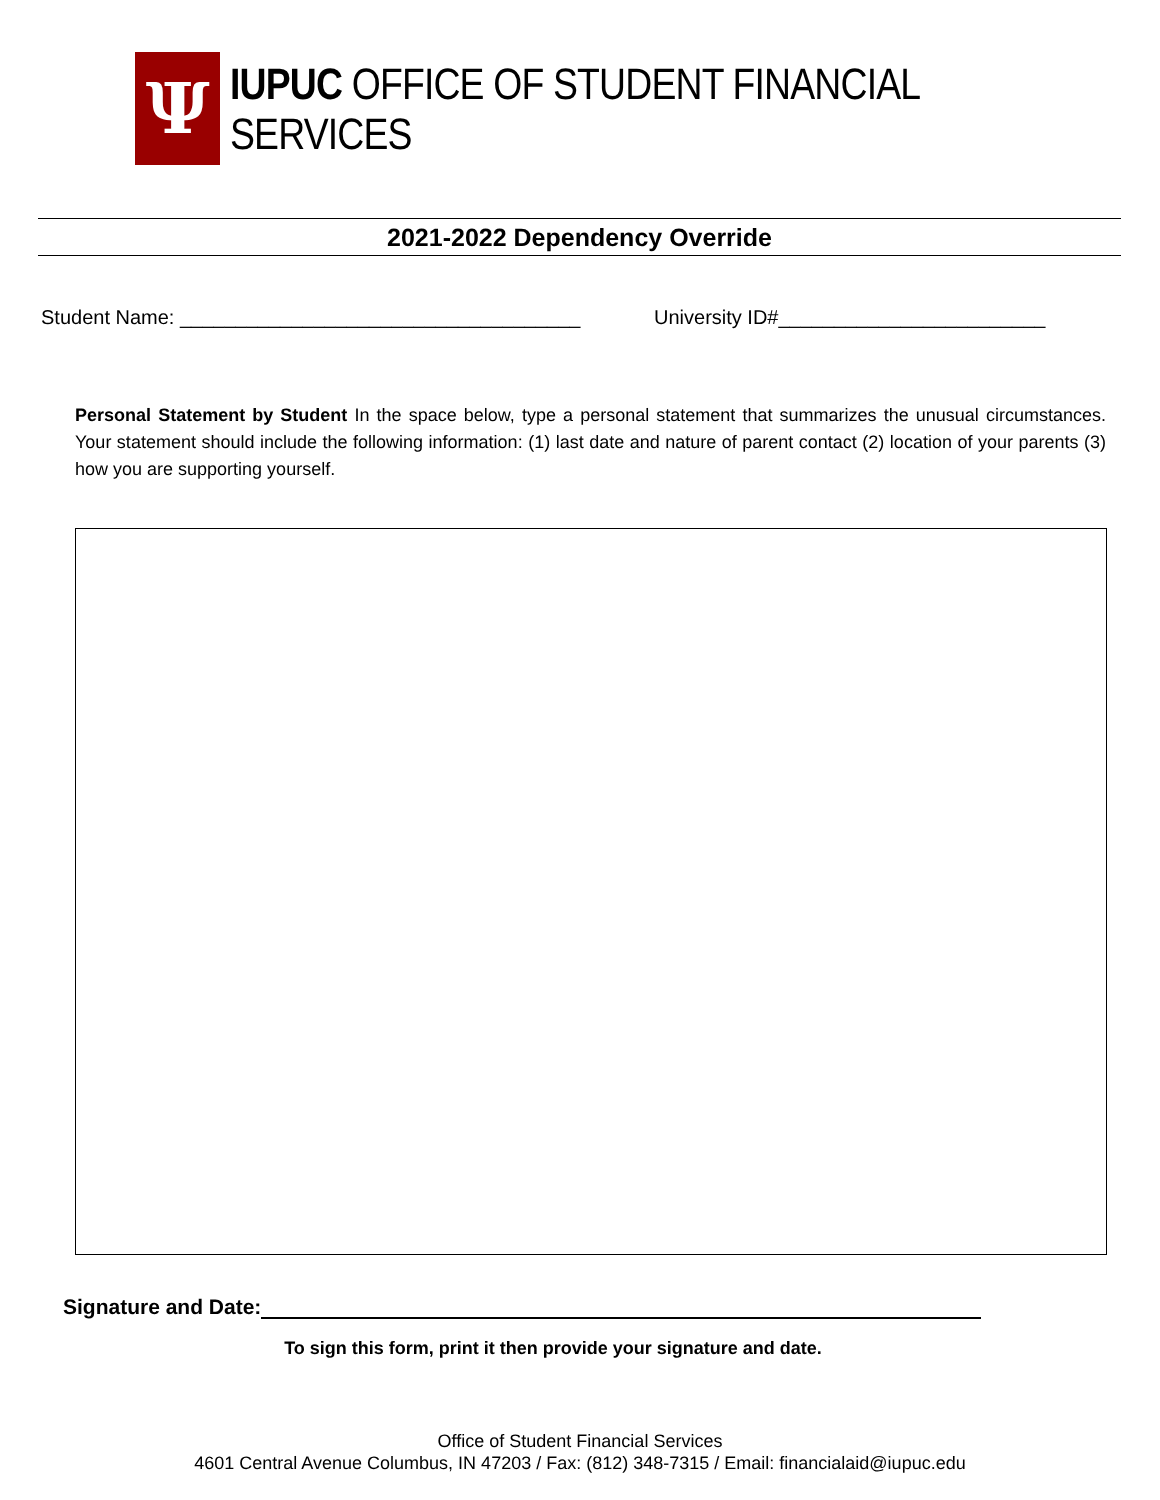Ψ
IUPUC OFFICE OF STUDENT FINANCIAL SERVICES
2021-2022 Dependency Override
Student Name: ____________________________________ University ID#________________________
Personal Statement by Student In the space below, type a personal statement that summarizes the unusual circumstances. Your statement should include the following information: (1) last date and nature of parent contact (2) location of your parents (3) how you are supporting yourself.
Signature and Date:
To sign this form, print it then provide your signature and date.
Office of Student Financial Services
4601 Central Avenue Columbus, IN 47203 / Fax: (812) 348-7315 / Email: financialaid@iupuc.edu